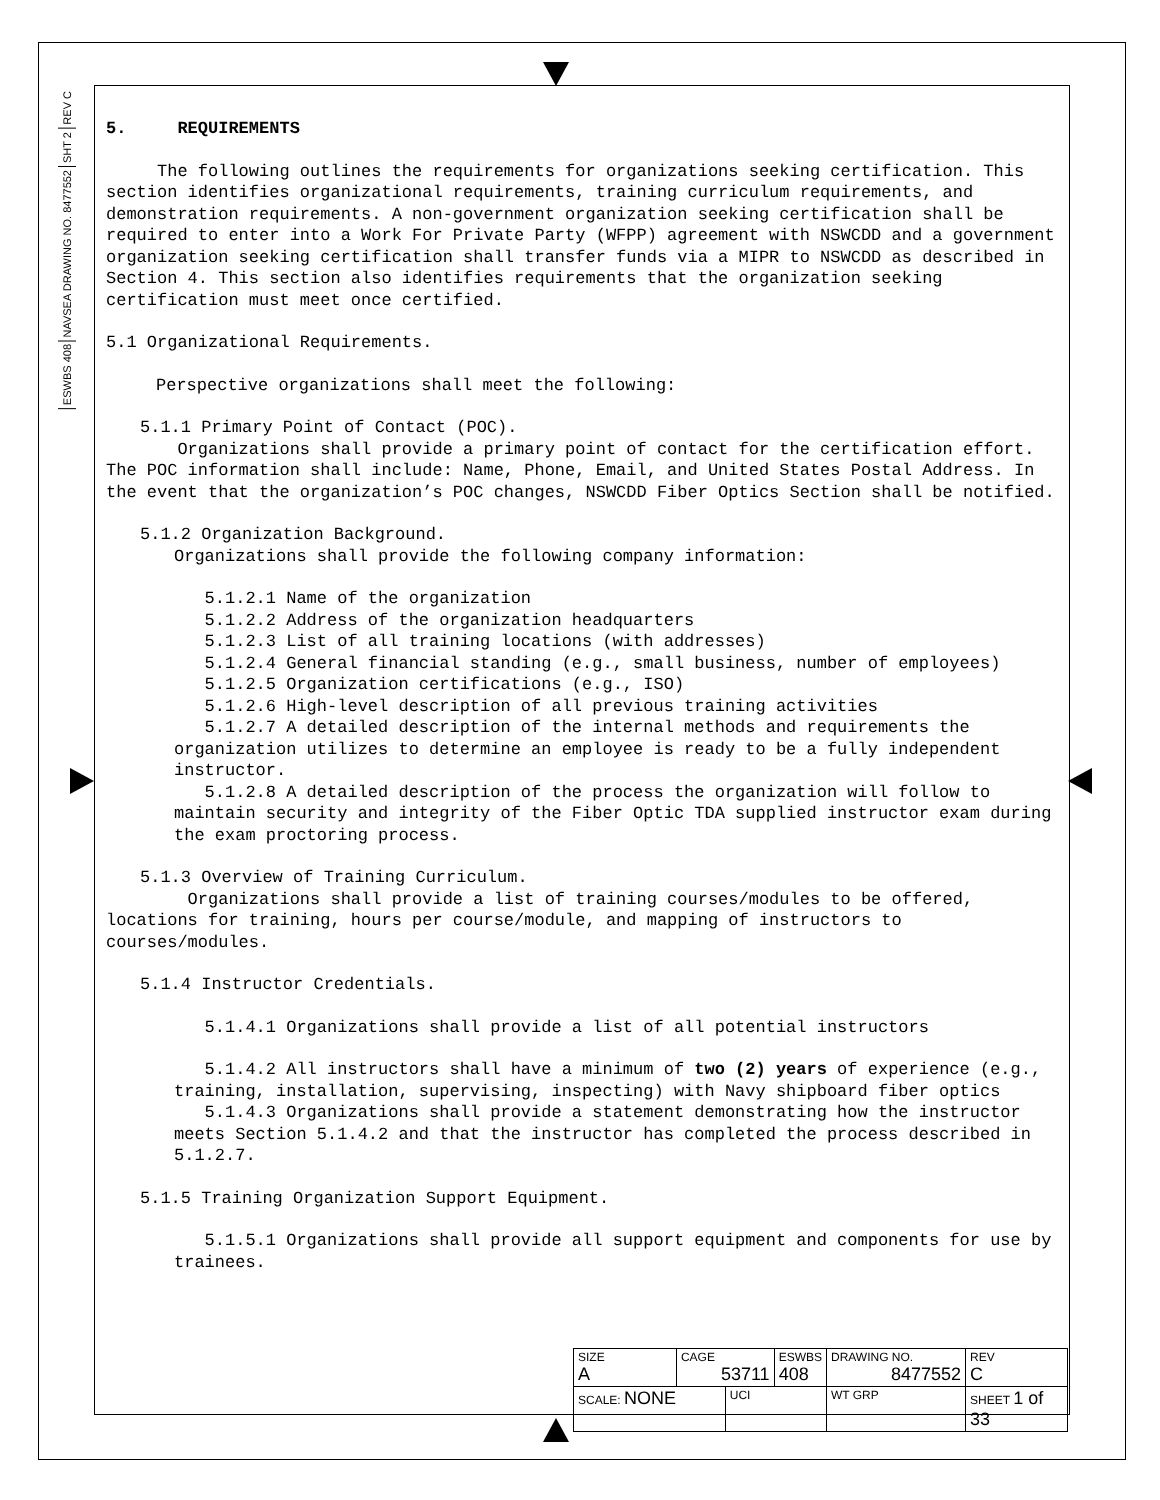REV C
SHT 2
NAVSEA DRAWING NO. 8477552
ESWBS 408
5. REQUIREMENTS
The following outlines the requirements for organizations seeking certification. This section identifies organizational requirements, training curriculum requirements, and demonstration requirements. A non-government organization seeking certification shall be required to enter into a Work For Private Party (WFPP) agreement with NSWCDD and a government organization seeking certification shall transfer funds via a MIPR to NSWCDD as described in Section 4. This section also identifies requirements that the organization seeking certification must meet once certified.
5.1 Organizational Requirements.
Perspective organizations shall meet the following:
5.1.1 Primary Point of Contact (POC).
Organizations shall provide a primary point of contact for the certification effort. The POC information shall include: Name, Phone, Email, and United States Postal Address. In the event that the organization’s POC changes, NSWCDD Fiber Optics Section shall be notified.
5.1.2 Organization Background.
Organizations shall provide the following company information:
5.1.2.1 Name of the organization
5.1.2.2 Address of the organization headquarters
5.1.2.3 List of all training locations (with addresses)
5.1.2.4 General financial standing (e.g., small business, number of employees)
5.1.2.5 Organization certifications (e.g., ISO)
5.1.2.6 High-level description of all previous training activities
5.1.2.7 A detailed description of the internal methods and requirements the organization utilizes to determine an employee is ready to be a fully independent instructor.
5.1.2.8 A detailed description of the process the organization will follow to maintain security and integrity of the Fiber Optic TDA supplied instructor exam during the exam proctoring process.
5.1.3 Overview of Training Curriculum.
Organizations shall provide a list of training courses/modules to be offered, locations for training, hours per course/module, and mapping of instructors to courses/modules.
5.1.4 Instructor Credentials.
5.1.4.1 Organizations shall provide a list of all potential instructors
5.1.4.2 All instructors shall have a minimum of two (2) years of experience (e.g., training, installation, supervising, inspecting) with Navy shipboard fiber optics
5.1.4.3 Organizations shall provide a statement demonstrating how the instructor meets Section 5.1.4.2 and that the instructor has completed the process described in 5.1.2.7.
5.1.5 Training Organization Support Equipment.
5.1.5.1 Organizations shall provide all support equipment and components for use by trainees.
| SIZE A | CAGE 53711 | | ESWBS 408 | DRAWING NO. 8477552 | | REV C |
| SCALE: NONE | | UCI | | WT GRP | SHEET 1 of 33 | |